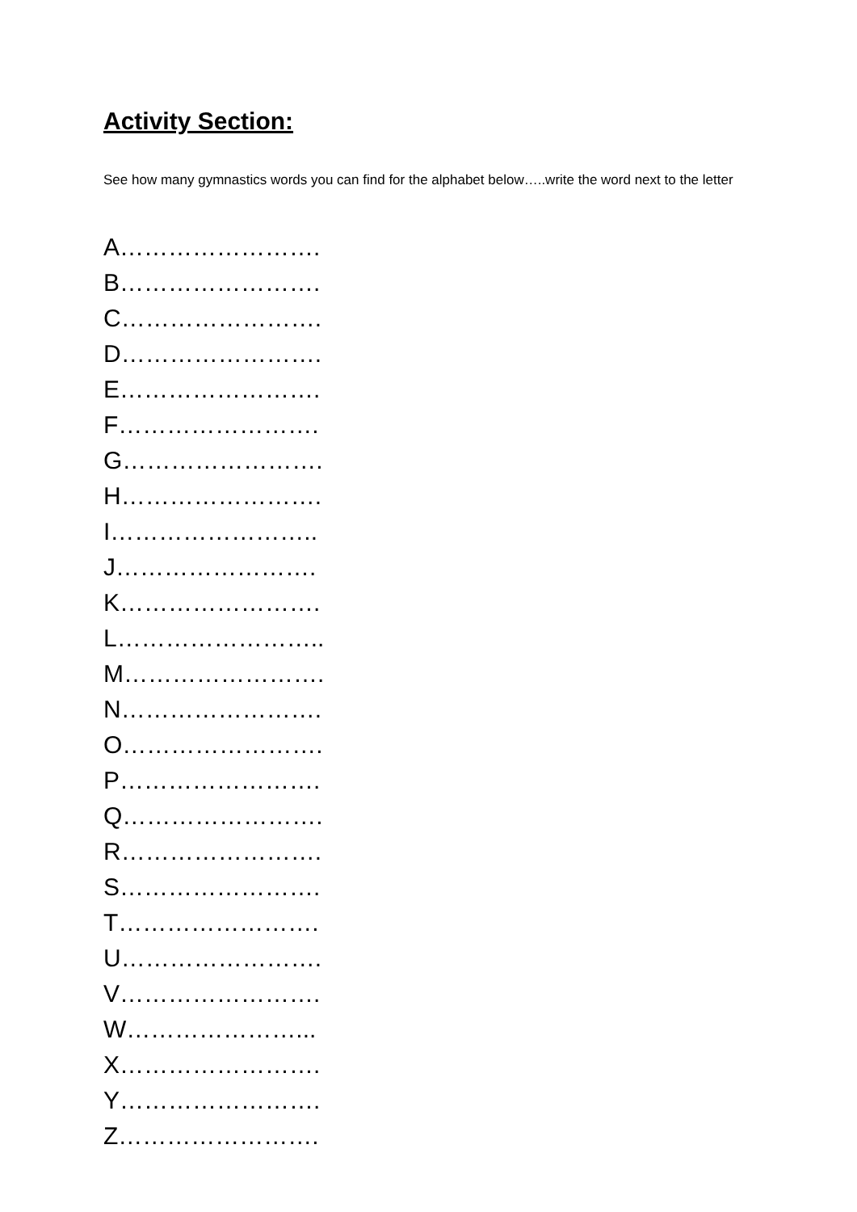Activity Section:
See how many gymnastics words you can find for the alphabet below…..write the word next to the letter
A…………………….
B…………………….
C…………………….
D…………………….
E…………………….
F…………………….
G…………………….
H…………………….
I……………………..
J…………………….
K…………………….
L……………………..
M…………………….
N…………………….
O…………………….
P…………………….
Q…………………….
R…………………….
S…………………….
T…………………….
U…………………….
V…………………….
W…………………...
X…………………….
Y…………………….
Z…………………….